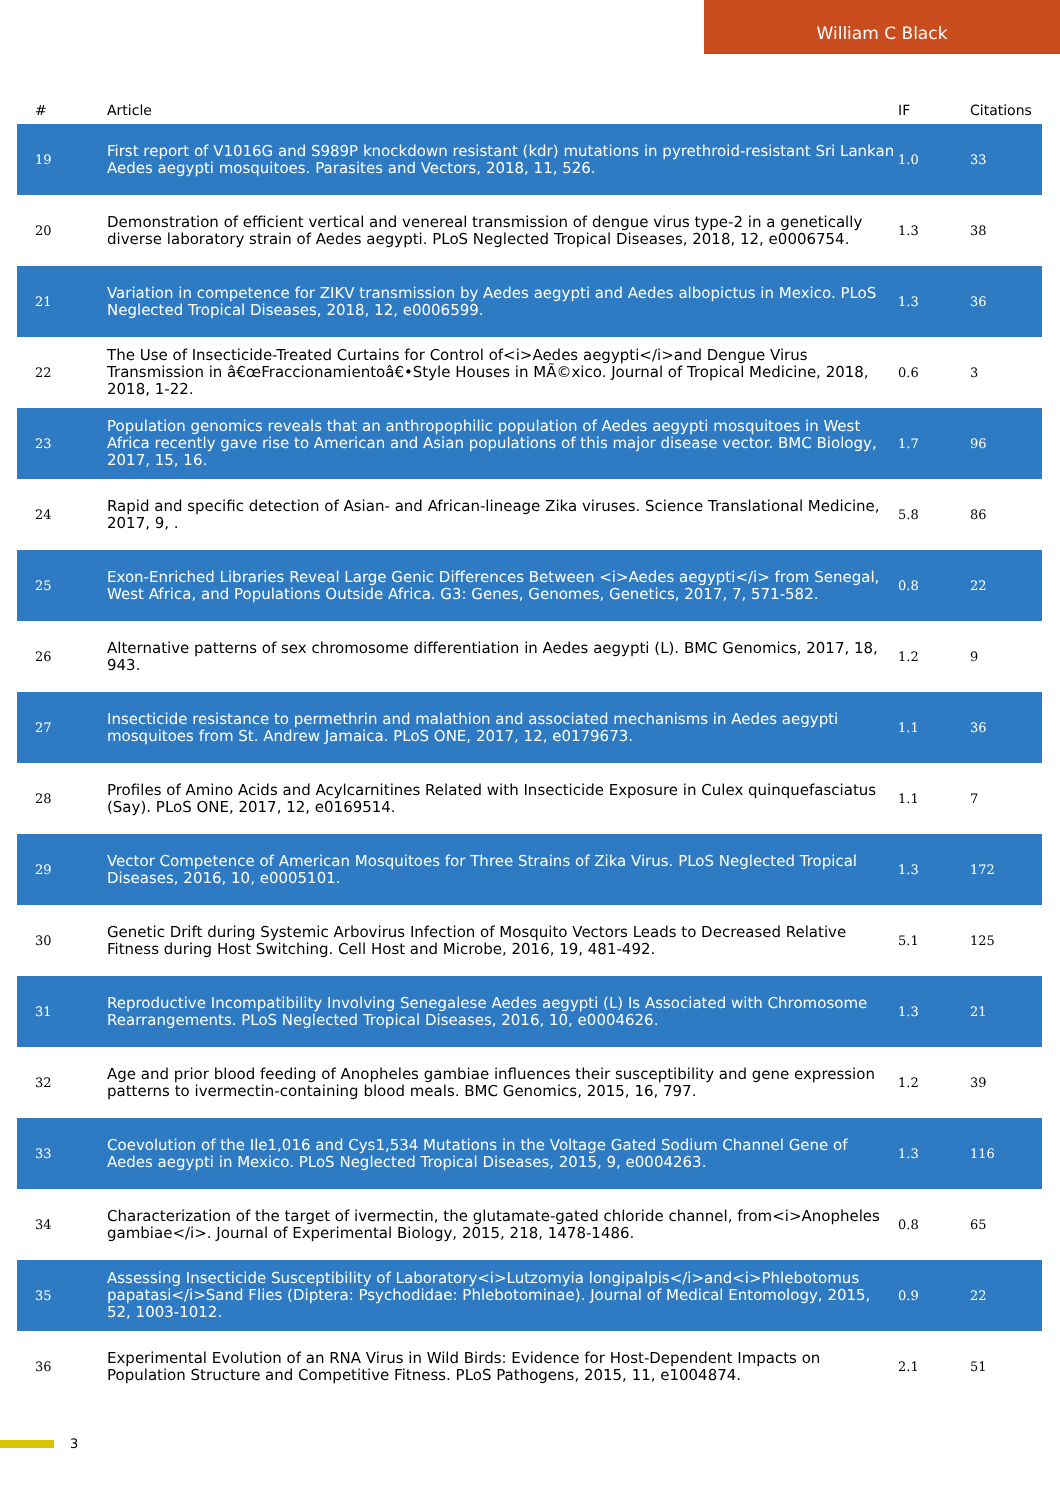William C Black
| # | Article | IF | Citations |
| --- | --- | --- | --- |
| 19 | First report of V1016G and S989P knockdown resistant (kdr) mutations in pyrethroid-resistant Sri Lankan Aedes aegypti mosquitoes. Parasites and Vectors, 2018, 11, 526. | 1.0 | 33 |
| 20 | Demonstration of efficient vertical and venereal transmission of dengue virus type-2 in a genetically diverse laboratory strain of Aedes aegypti. PLoS Neglected Tropical Diseases, 2018, 12, e0006754. | 1.3 | 38 |
| 21 | Variation in competence for ZIKV transmission by Aedes aegypti and Aedes albopictus in Mexico. PLoS Neglected Tropical Diseases, 2018, 12, e0006599. | 1.3 | 36 |
| 22 | The Use of Insecticide-Treated Curtains for Control of<i>Aedes aegypti</i>and Dengue Virus Transmission in â€œFraccionamientoâ€•Style Houses in MÃ©xico. Journal of Tropical Medicine, 2018, 2018, 1-22. | 0.6 | 3 |
| 23 | Population genomics reveals that an anthropophilic population of Aedes aegypti mosquitoes in West Africa recently gave rise to American and Asian populations of this major disease vector. BMC Biology, 2017, 15, 16. | 1.7 | 96 |
| 24 | Rapid and specific detection of Asian- and African-lineage Zika viruses. Science Translational Medicine, 2017, 9, . | 5.8 | 86 |
| 25 | Exon-Enriched Libraries Reveal Large Genic Differences Between <i>Aedes aegypti</i> from Senegal, West Africa, and Populations Outside Africa. G3: Genes, Genomes, Genetics, 2017, 7, 571-582. | 0.8 | 22 |
| 26 | Alternative patterns of sex chromosome differentiation in Aedes aegypti (L). BMC Genomics, 2017, 18, 943. | 1.2 | 9 |
| 27 | Insecticide resistance to permethrin and malathion and associated mechanisms in Aedes aegypti mosquitoes from St. Andrew Jamaica. PLoS ONE, 2017, 12, e0179673. | 1.1 | 36 |
| 28 | Profiles of Amino Acids and Acylcarnitines Related with Insecticide Exposure in Culex quinquefasciatus (Say). PLoS ONE, 2017, 12, e0169514. | 1.1 | 7 |
| 29 | Vector Competence of American Mosquitoes for Three Strains of Zika Virus. PLoS Neglected Tropical Diseases, 2016, 10, e0005101. | 1.3 | 172 |
| 30 | Genetic Drift during Systemic Arbovirus Infection of Mosquito Vectors Leads to Decreased Relative Fitness during Host Switching. Cell Host and Microbe, 2016, 19, 481-492. | 5.1 | 125 |
| 31 | Reproductive Incompatibility Involving Senegalese Aedes aegypti (L) Is Associated with Chromosome Rearrangements. PLoS Neglected Tropical Diseases, 2016, 10, e0004626. | 1.3 | 21 |
| 32 | Age and prior blood feeding of Anopheles gambiae influences their susceptibility and gene expression patterns to ivermectin-containing blood meals. BMC Genomics, 2015, 16, 797. | 1.2 | 39 |
| 33 | Coevolution of the Ile1,016 and Cys1,534 Mutations in the Voltage Gated Sodium Channel Gene of Aedes aegypti in Mexico. PLoS Neglected Tropical Diseases, 2015, 9, e0004263. | 1.3 | 116 |
| 34 | Characterization of the target of ivermectin, the glutamate-gated chloride channel, from<i>Anopheles gambiae</i>. Journal of Experimental Biology, 2015, 218, 1478-1486. | 0.8 | 65 |
| 35 | Assessing Insecticide Susceptibility of Laboratory<i>Lutzomyia longipalpis</i>and<i>Phlebotomus papatasi</i>Sand Flies (Diptera: Psychodidae: Phlebotominae). Journal of Medical Entomology, 2015, 52, 1003-1012. | 0.9 | 22 |
| 36 | Experimental Evolution of an RNA Virus in Wild Birds: Evidence for Host-Dependent Impacts on Population Structure and Competitive Fitness. PLoS Pathogens, 2015, 11, e1004874. | 2.1 | 51 |
3